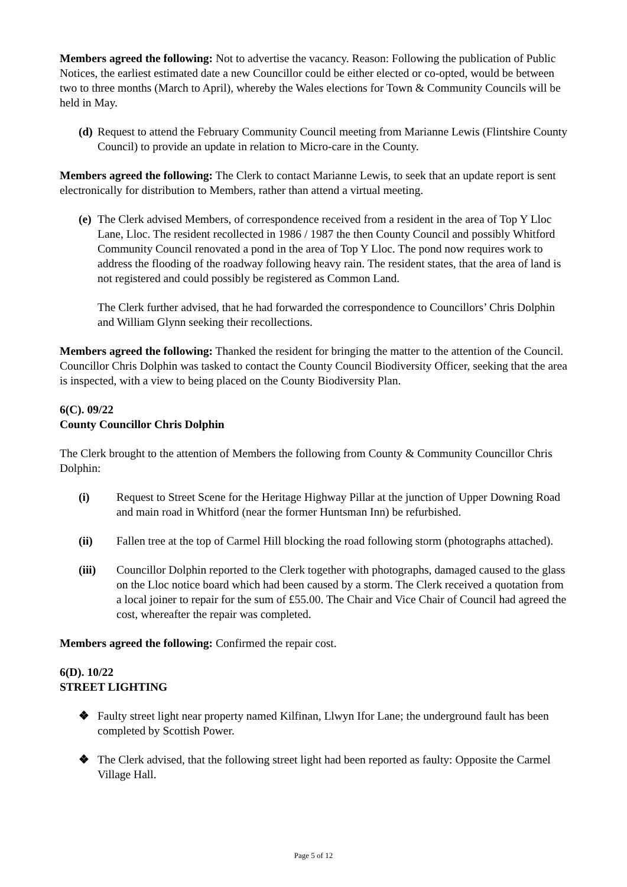Members agreed the following: Not to advertise the vacancy. Reason: Following the publication of Public Notices, the earliest estimated date a new Councillor could be either elected or co-opted, would be between two to three months (March to April), whereby the Wales elections for Town & Community Councils will be held in May.
(d) Request to attend the February Community Council meeting from Marianne Lewis (Flintshire County Council) to provide an update in relation to Micro-care in the County.
Members agreed the following: The Clerk to contact Marianne Lewis, to seek that an update report is sent electronically for distribution to Members, rather than attend a virtual meeting.
(e) The Clerk advised Members, of correspondence received from a resident in the area of Top Y Lloc Lane, Lloc. The resident recollected in 1986 / 1987 the then County Council and possibly Whitford Community Council renovated a pond in the area of Top Y Lloc. The pond now requires work to address the flooding of the roadway following heavy rain. The resident states, that the area of land is not registered and could possibly be registered as Common Land.
The Clerk further advised, that he had forwarded the correspondence to Councillors’ Chris Dolphin and William Glynn seeking their recollections.
Members agreed the following: Thanked the resident for bringing the matter to the attention of the Council. Councillor Chris Dolphin was tasked to contact the County Council Biodiversity Officer, seeking that the area is inspected, with a view to being placed on the County Biodiversity Plan.
6(C). 09/22
County Councillor Chris Dolphin
The Clerk brought to the attention of Members the following from County & Community Councillor Chris Dolphin:
(i) Request to Street Scene for the Heritage Highway Pillar at the junction of Upper Downing Road and main road in Whitford (near the former Huntsman Inn) be refurbished.
(ii) Fallen tree at the top of Carmel Hill blocking the road following storm (photographs attached).
(iii) Councillor Dolphin reported to the Clerk together with photographs, damaged caused to the glass on the Lloc notice board which had been caused by a storm. The Clerk received a quotation from a local joiner to repair for the sum of £55.00. The Chair and Vice Chair of Council had agreed the cost, whereafter the repair was completed.
Members agreed the following: Confirmed the repair cost.
6(D). 10/22
STREET LIGHTING
❖ Faulty street light near property named Kilfinan, Llwyn Ifor Lane; the underground fault has been completed by Scottish Power.
❖ The Clerk advised, that the following street light had been reported as faulty: Opposite the Carmel Village Hall.
Page 5 of 12